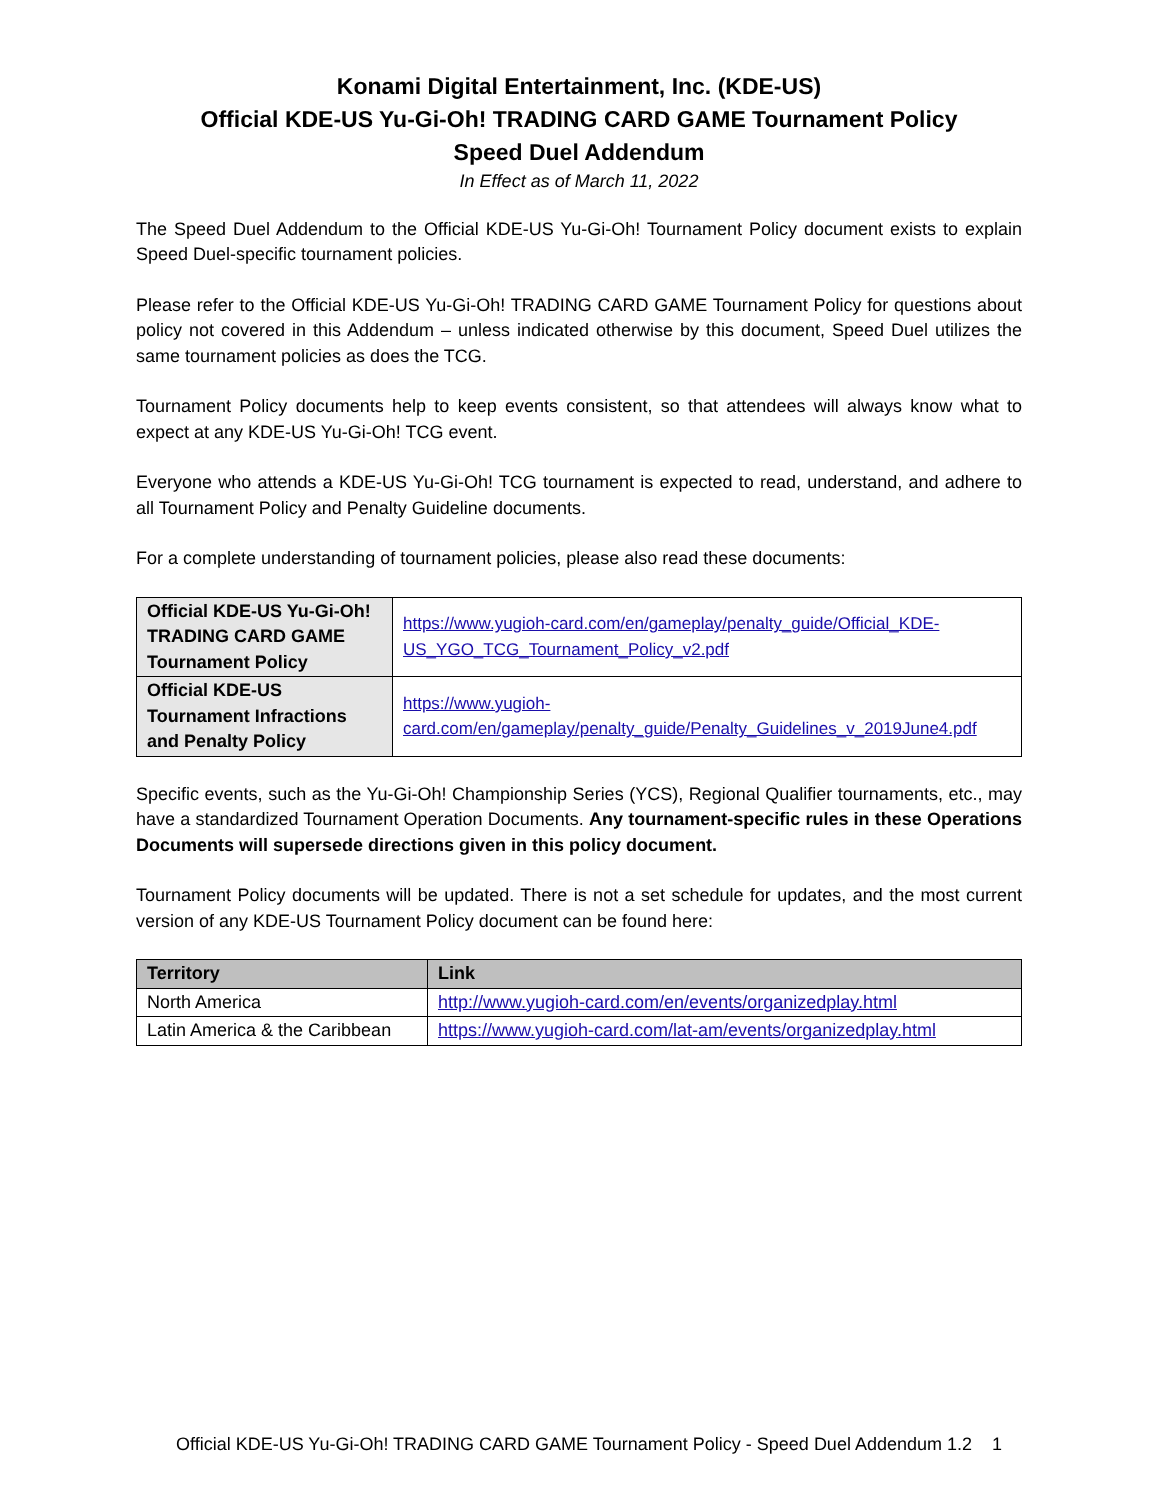Konami Digital Entertainment, Inc. (KDE-US)
Official KDE-US Yu-Gi-Oh! TRADING CARD GAME Tournament Policy
Speed Duel Addendum
In Effect as of March 11, 2022
The Speed Duel Addendum to the Official KDE-US Yu-Gi-Oh! Tournament Policy document exists to explain Speed Duel-specific tournament policies.
Please refer to the Official KDE-US Yu-Gi-Oh! TRADING CARD GAME Tournament Policy for questions about policy not covered in this Addendum – unless indicated otherwise by this document, Speed Duel utilizes the same tournament policies as does the TCG.
Tournament Policy documents help to keep events consistent, so that attendees will always know what to expect at any KDE-US Yu-Gi-Oh! TCG event.
Everyone who attends a KDE-US Yu-Gi-Oh! TCG tournament is expected to read, understand, and adhere to all Tournament Policy and Penalty Guideline documents.
For a complete understanding of tournament policies, please also read these documents:
| Official KDE-US Yu-Gi-Oh! TRADING CARD GAME Tournament Policy | https://www.yugioh-card.com/en/gameplay/penalty_guide/Official_KDE-US_YGO_TCG_Tournament_Policy_v2.pdf |
| Official KDE-US Tournament Infractions and Penalty Policy | https://www.yugioh-card.com/en/gameplay/penalty_guide/Penalty_Guidelines_v_2019June4.pdf |
Specific events, such as the Yu-Gi-Oh! Championship Series (YCS), Regional Qualifier tournaments, etc., may have a standardized Tournament Operation Documents. Any tournament-specific rules in these Operations Documents will supersede directions given in this policy document.
Tournament Policy documents will be updated. There is not a set schedule for updates, and the most current version of any KDE-US Tournament Policy document can be found here:
| Territory | Link |
| --- | --- |
| North America | http://www.yugioh-card.com/en/events/organizedplay.html |
| Latin America & the Caribbean | https://www.yugioh-card.com/lat-am/events/organizedplay.html |
Official KDE-US Yu-Gi-Oh! TRADING CARD GAME Tournament Policy - Speed Duel Addendum 1.2 1